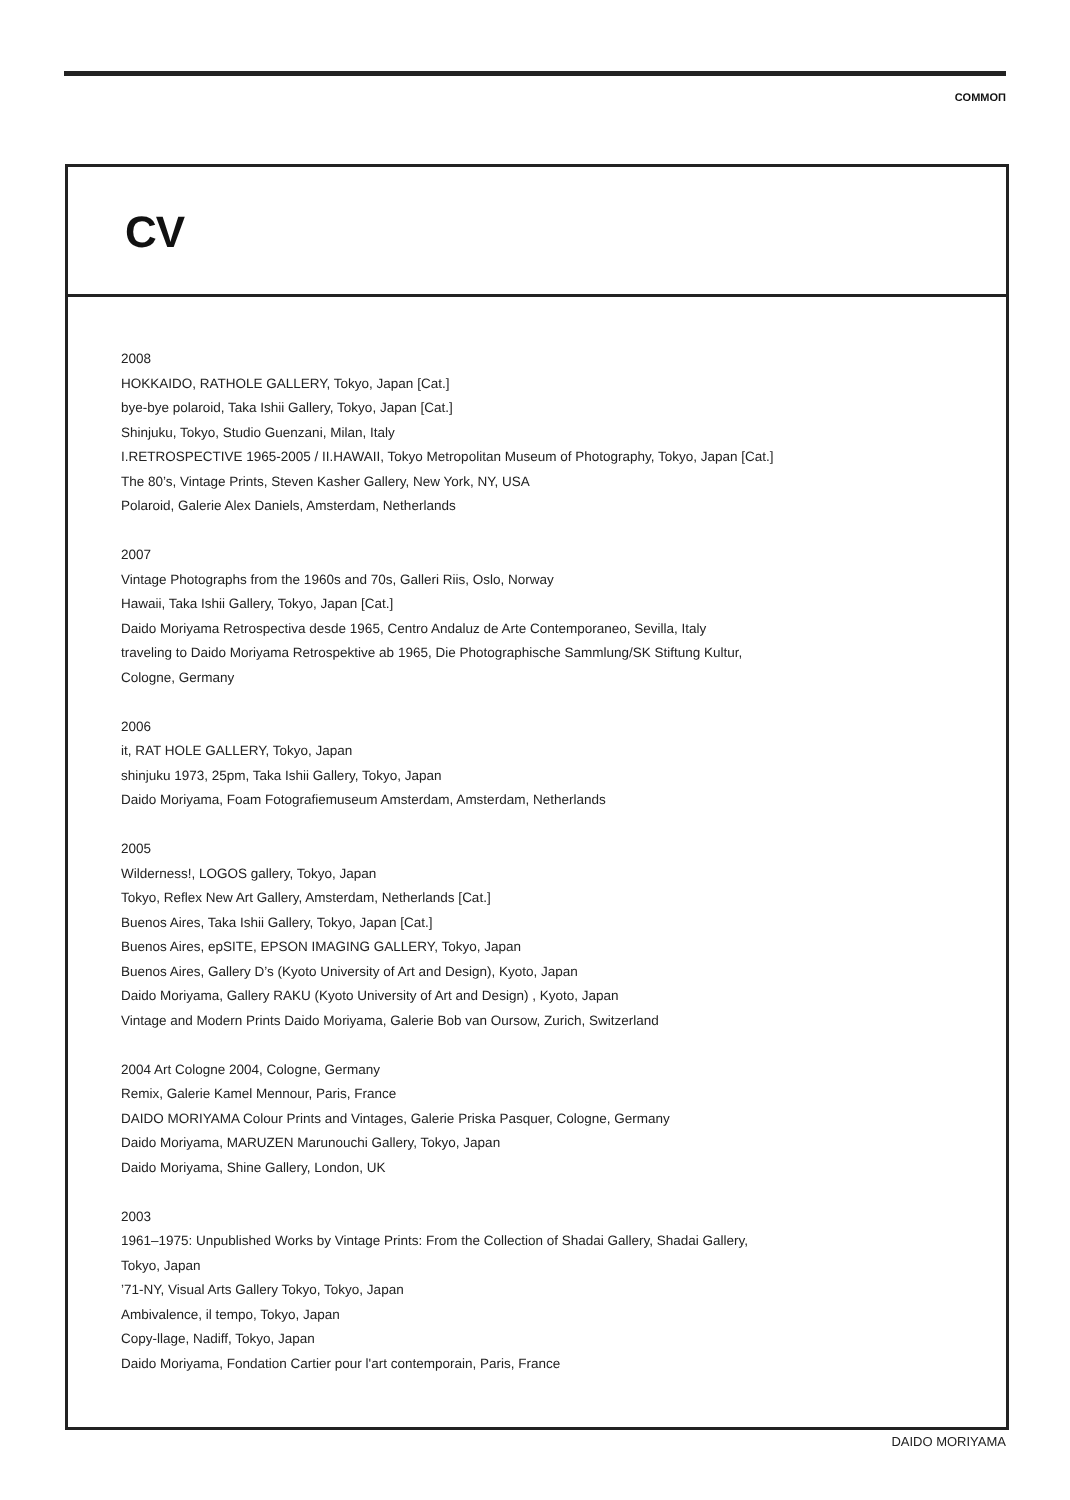COMMOΠ
CV
2008
HOKKAIDO, RATHOLE GALLERY, Tokyo, Japan [Cat.]
bye-bye polaroid, Taka Ishii Gallery, Tokyo, Japan [Cat.]
Shinjuku, Tokyo, Studio Guenzani, Milan, Italy
I.RETROSPECTIVE 1965-2005 / II.HAWAII, Tokyo Metropolitan Museum of Photography, Tokyo, Japan [Cat.]
The 80’s, Vintage Prints, Steven Kasher Gallery, New York, NY, USA
Polaroid, Galerie Alex Daniels, Amsterdam, Netherlands
2007
Vintage Photographs from the 1960s and 70s, Galleri Riis, Oslo, Norway
Hawaii, Taka Ishii Gallery, Tokyo, Japan [Cat.]
Daido Moriyama Retrospectiva desde 1965, Centro Andaluz de Arte Contemporaneo, Sevilla, Italy
traveling to Daido Moriyama Retrospektive ab 1965, Die Photographische Sammlung/SK Stiftung Kultur,
Cologne, Germany
2006
it, RAT HOLE GALLERY, Tokyo, Japan
shinjuku 1973, 25pm, Taka Ishii Gallery, Tokyo, Japan
Daido Moriyama, Foam Fotografiemuseum Amsterdam, Amsterdam, Netherlands
2005
Wilderness!, LOGOS gallery, Tokyo, Japan
Tokyo, Reflex New Art Gallery, Amsterdam, Netherlands [Cat.]
Buenos Aires, Taka Ishii Gallery, Tokyo, Japan [Cat.]
Buenos Aires, epSITE, EPSON IMAGING GALLERY, Tokyo, Japan
Buenos Aires, Gallery D’s (Kyoto University of Art and Design), Kyoto, Japan
Daido Moriyama, Gallery RAKU (Kyoto University of Art and Design) , Kyoto, Japan
Vintage and Modern Prints Daido Moriyama, Galerie Bob van Oursow, Zurich, Switzerland
2004 Art Cologne 2004, Cologne, Germany
Remix, Galerie Kamel Mennour, Paris, France
DAIDO MORIYAMA Colour Prints and Vintages, Galerie Priska Pasquer, Cologne, Germany
Daido Moriyama, MARUZEN Marunouchi Gallery, Tokyo, Japan
Daido Moriyama, Shine Gallery, London, UK
2003
1961–1975: Unpublished Works by Vintage Prints: From the Collection of Shadai Gallery, Shadai Gallery,
Tokyo, Japan
’71-NY, Visual Arts Gallery Tokyo, Tokyo, Japan
Ambivalence, il tempo, Tokyo, Japan
Copy-llage, Nadiff, Tokyo, Japan
Daido Moriyama, Fondation Cartier pour l'art contemporain, Paris, France
DAIDO MORIYAMA